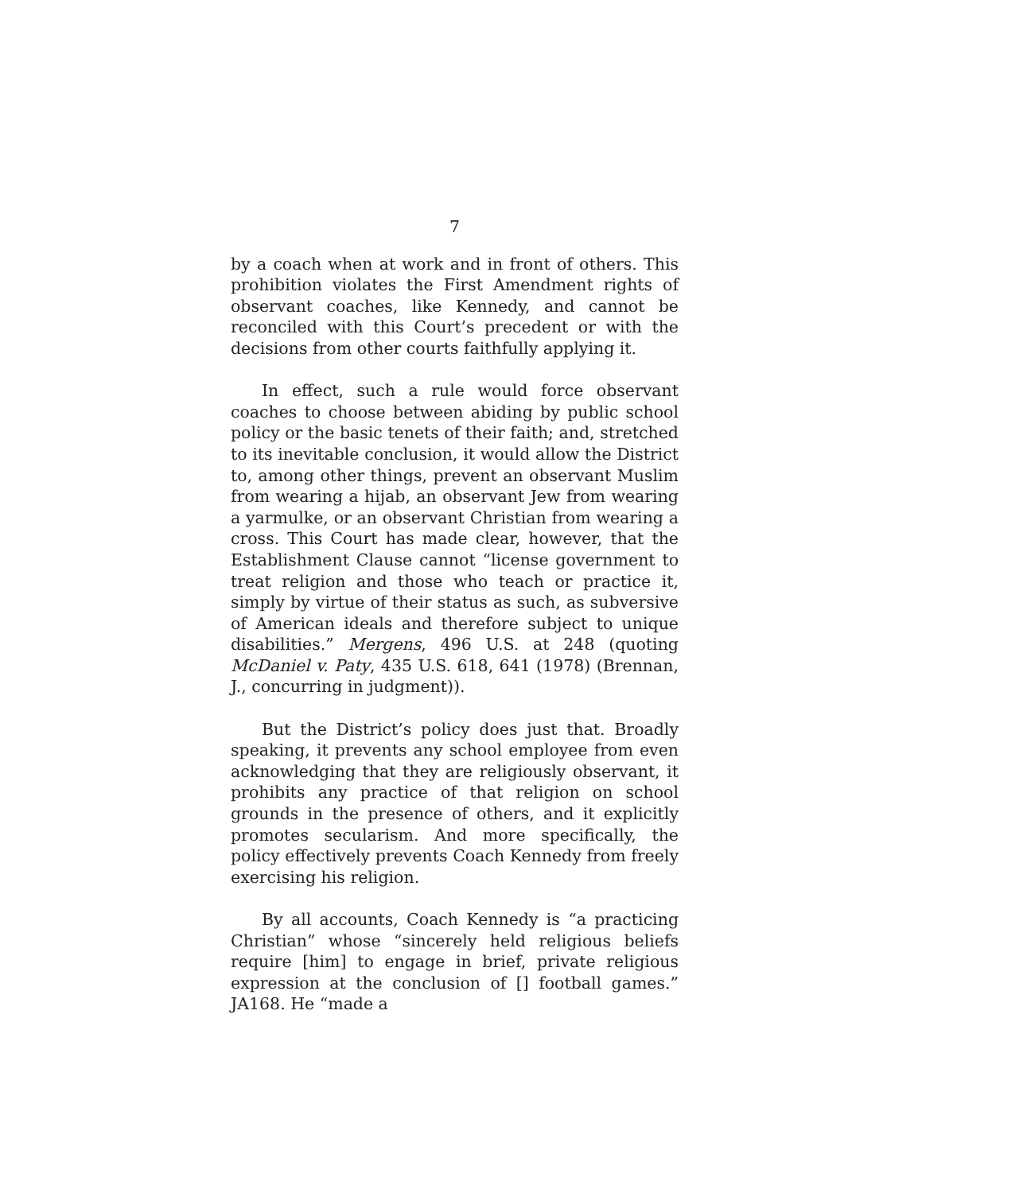7
by a coach when at work and in front of others. This prohibition violates the First Amendment rights of observant coaches, like Kennedy, and cannot be reconciled with this Court’s precedent or with the decisions from other courts faithfully applying it.
In effect, such a rule would force observant coaches to choose between abiding by public school policy or the basic tenets of their faith; and, stretched to its inevitable conclusion, it would allow the District to, among other things, prevent an observant Muslim from wearing a hijab, an observant Jew from wearing a yarmulke, or an observant Christian from wearing a cross. This Court has made clear, however, that the Establishment Clause cannot “license government to treat religion and those who teach or practice it, simply by virtue of their status as such, as subversive of American ideals and therefore subject to unique disabilities.” Mergens, 496 U.S. at 248 (quoting McDaniel v. Paty, 435 U.S. 618, 641 (1978) (Brennan, J., concurring in judgment)).
But the District’s policy does just that. Broadly speaking, it prevents any school employee from even acknowledging that they are religiously observant, it prohibits any practice of that religion on school grounds in the presence of others, and it explicitly promotes secularism. And more specifically, the policy effectively prevents Coach Kennedy from freely exercising his religion.
By all accounts, Coach Kennedy is “a practicing Christian” whose “sincerely held religious beliefs require [him] to engage in brief, private religious expression at the conclusion of [] football games.” JA168. He “made a